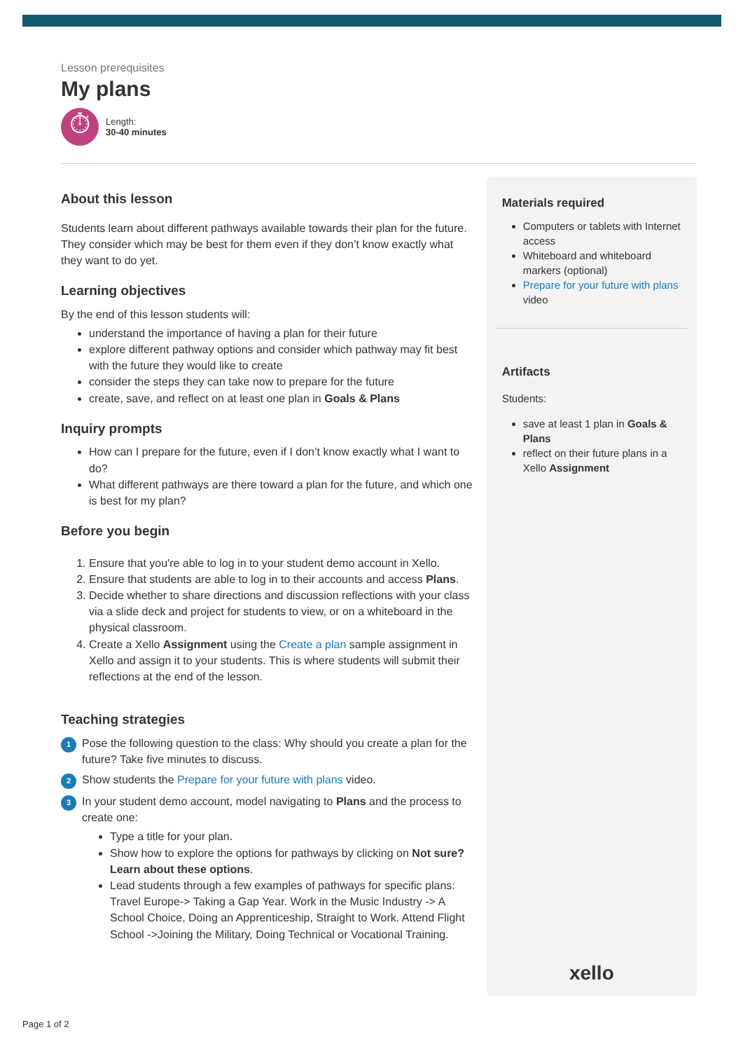Lesson prerequisites
My plans
⏱
Length:
30-40 minutes
About this lesson
Students learn about different pathways available towards their plan for the future. They consider which may be best for them even if they don’t know exactly what they want to do yet.
Learning objectives
By the end of this lesson students will:
understand the importance of having a plan for their future
explore different pathway options and consider which pathway may fit best with the future they would like to create
consider the steps they can take now to prepare for the future
create, save, and reflect on at least one plan in Goals & Plans
Inquiry prompts
How can I prepare for the future, even if I don’t know exactly what I want to do?
What different pathways are there toward a plan for the future, and which one is best for my plan?
Before you begin
1. Ensure that you're able to log in to your student demo account in Xello.
2. Ensure that students are able to log in to their accounts and access Plans.
3. Decide whether to share directions and discussion reflections with your class via a slide deck and project for students to view, or on a whiteboard in the physical classroom.
4. Create a Xello Assignment using the Create a plan sample assignment in Xello and assign it to your students. This is where students will submit their reflections at the end of the lesson.
Teaching strategies
1 Pose the following question to the class: Why should you create a plan for the future? Take five minutes to discuss.
2 Show students the Prepare for your future with plans video.
3 In your student demo account, model navigating to Plans and the process to create one:
Type a title for your plan.
Show how to explore the options for pathways by clicking on Not sure? Learn about these options.
Lead students through a few examples of pathways for specific plans: Travel Europe-> Taking a Gap Year. Work in the Music Industry -> A School Choice, Doing an Apprenticeship, Straight to Work. Attend Flight School ->Joining the Military, Doing Technical or Vocational Training.
Materials required
Computers or tablets with Internet access
Whiteboard and whiteboard markers (optional)
Prepare for your future with plans video
Artifacts
Students:
save at least 1 plan in Goals & Plans
reflect on their future plans in a Xello Assignment
xello
Page 1 of 2